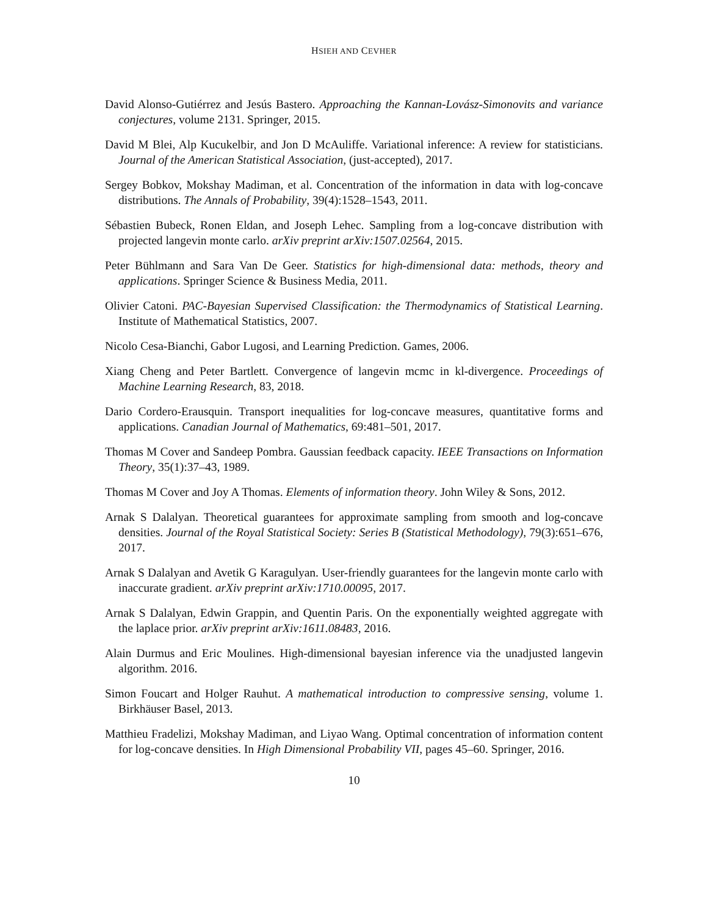HSIEH AND CEVHER
David Alonso-Gutiérrez and Jesús Bastero. Approaching the Kannan-Lovász-Simonovits and variance conjectures, volume 2131. Springer, 2015.
David M Blei, Alp Kucukelbir, and Jon D McAuliffe. Variational inference: A review for statisticians. Journal of the American Statistical Association, (just-accepted), 2017.
Sergey Bobkov, Mokshay Madiman, et al. Concentration of the information in data with log-concave distributions. The Annals of Probability, 39(4):1528–1543, 2011.
Sébastien Bubeck, Ronen Eldan, and Joseph Lehec. Sampling from a log-concave distribution with projected langevin monte carlo. arXiv preprint arXiv:1507.02564, 2015.
Peter Bühlmann and Sara Van De Geer. Statistics for high-dimensional data: methods, theory and applications. Springer Science & Business Media, 2011.
Olivier Catoni. PAC-Bayesian Supervised Classification: the Thermodynamics of Statistical Learning. Institute of Mathematical Statistics, 2007.
Nicolo Cesa-Bianchi, Gabor Lugosi, and Learning Prediction. Games, 2006.
Xiang Cheng and Peter Bartlett. Convergence of langevin mcmc in kl-divergence. Proceedings of Machine Learning Research, 83, 2018.
Dario Cordero-Erausquin. Transport inequalities for log-concave measures, quantitative forms and applications. Canadian Journal of Mathematics, 69:481–501, 2017.
Thomas M Cover and Sandeep Pombra. Gaussian feedback capacity. IEEE Transactions on Information Theory, 35(1):37–43, 1989.
Thomas M Cover and Joy A Thomas. Elements of information theory. John Wiley & Sons, 2012.
Arnak S Dalalyan. Theoretical guarantees for approximate sampling from smooth and log-concave densities. Journal of the Royal Statistical Society: Series B (Statistical Methodology), 79(3):651–676, 2017.
Arnak S Dalalyan and Avetik G Karagulyan. User-friendly guarantees for the langevin monte carlo with inaccurate gradient. arXiv preprint arXiv:1710.00095, 2017.
Arnak S Dalalyan, Edwin Grappin, and Quentin Paris. On the exponentially weighted aggregate with the laplace prior. arXiv preprint arXiv:1611.08483, 2016.
Alain Durmus and Eric Moulines. High-dimensional bayesian inference via the unadjusted langevin algorithm. 2016.
Simon Foucart and Holger Rauhut. A mathematical introduction to compressive sensing, volume 1. Birkhäuser Basel, 2013.
Matthieu Fradelizi, Mokshay Madiman, and Liyao Wang. Optimal concentration of information content for log-concave densities. In High Dimensional Probability VII, pages 45–60. Springer, 2016.
10